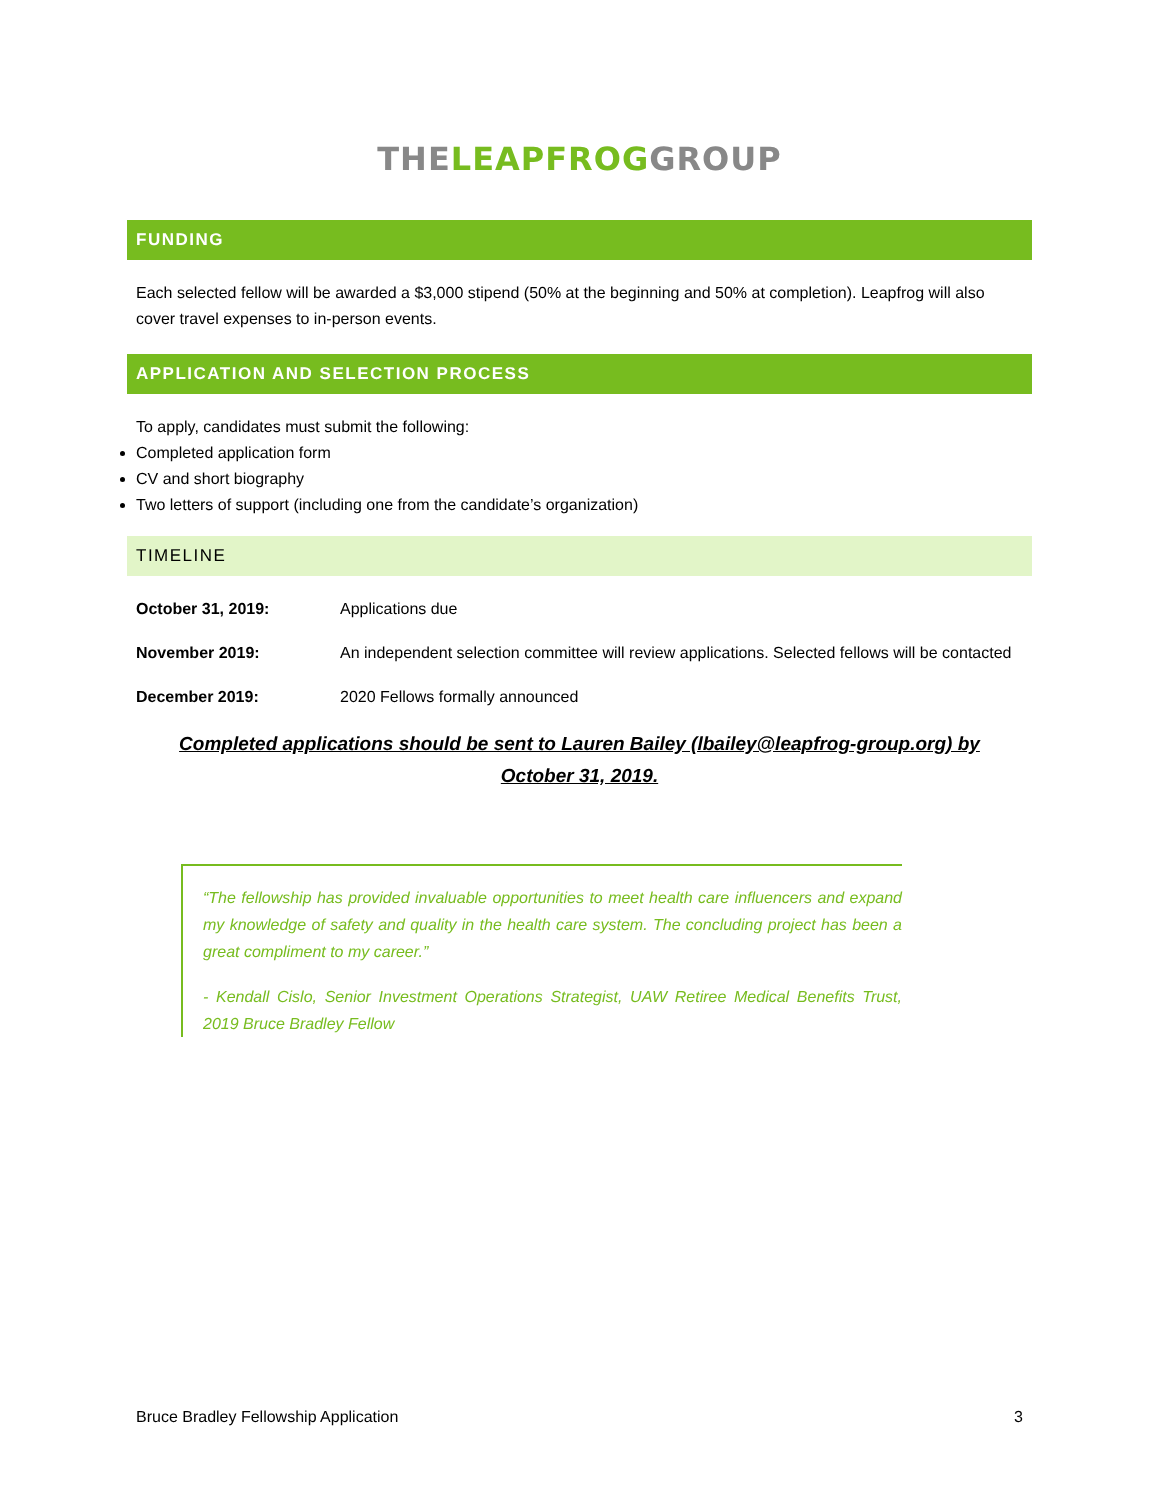THE LEAPFROG GROUP
FUNDING
Each selected fellow will be awarded a $3,000 stipend (50% at the beginning and 50% at completion). Leapfrog will also cover travel expenses to in-person events.
APPLICATION AND SELECTION PROCESS
To apply, candidates must submit the following:
Completed application form
CV and short biography
Two letters of support (including one from the candidate’s organization)
TIMELINE
October 31, 2019: Applications due
November 2019: An independent selection committee will review applications. Selected fellows will be contacted
December 2019: 2020 Fellows formally announced
Completed applications should be sent to Lauren Bailey (lbailey@leapfrog-group.org) by October 31, 2019.
“The fellowship has provided invaluable opportunities to meet health care influencers and expand my knowledge of safety and quality in the health care system. The concluding project has been a great compliment to my career.”
- Kendall Cislo, Senior Investment Operations Strategist, UAW Retiree Medical Benefits Trust, 2019 Bruce Bradley Fellow
Bruce Bradley Fellowship Application 3